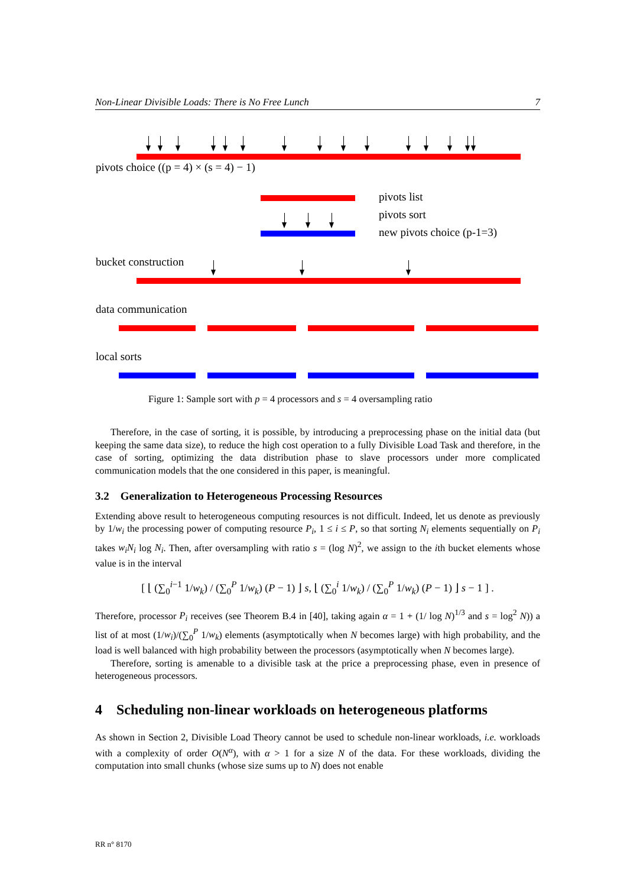Non-Linear Divisible Loads: There is No Free Lunch 7
pivots choice ((p = 4) × (s = 4) − 1)
pivots list
pivots sort
new pivots choice (p-1=3)
bucket construction
data communication
local sorts
Figure 1: Sample sort with p = 4 processors and s = 4 oversampling ratio
Therefore, in the case of sorting, it is possible, by introducing a preprocessing phase on the initial data (but keeping the same data size), to reduce the high cost operation to a fully Divisible Load Task and therefore, in the case of sorting, optimizing the data distribution phase to slave processors under more complicated communication models that the one considered in this paper, is meaningful.
3.2 Generalization to Heterogeneous Processing Resources
Extending above result to heterogeneous computing resources is not difficult. Indeed, let us denote as previously by 1/w<sub>i</sub> the processing power of computing resource P<sub>i</sub>, 1 ≤ i ≤ P, so that sorting N<sub>i</sub> elements sequentially on P<sub>i</sub> takes w<sub>i</sub>N<sub>i</sub> log N<sub>i</sub>. Then, after oversampling with ratio s = (log N)<sup>2</sup>, we assign to the ith bucket elements whose value is in the interval
[ ⌊ (∑<sub>0</sub><sup>i−1</sup> 1/w<sub>k</sub>) / (∑<sub>0</sub><sup>P</sup> 1/w<sub>k</sub>) (P − 1) ⌋ s, ⌊ (∑<sub>0</sub><sup>i</sup> 1/w<sub>k</sub>) / (∑<sub>0</sub><sup>P</sup> 1/w<sub>k</sub>) (P − 1) ⌋ s − 1 ] .
Therefore, processor P<sub>i</sub> receives (see Theorem B.4 in [40], taking again α = 1 + (1/ log N)<sup>1/3</sup> and s = log<sup>2</sup> N)) a list of at most (1/w<sub>i</sub>)/(∑<sub>0</sub><sup>P</sup> 1/w<sub>k</sub>) elements (asymptotically when N becomes large) with high probability, and the load is well balanced with high probability between the processors (asymptotically when N becomes large).
Therefore, sorting is amenable to a divisible task at the price a preprocessing phase, even in presence of heterogeneous processors.
4 Scheduling non-linear workloads on heterogeneous platforms
As shown in Section 2, Divisible Load Theory cannot be used to schedule non-linear workloads, i.e. workloads with a complexity of order O(N<sup>α</sup>), with α > 1 for a size N of the data. For these workloads, dividing the computation into small chunks (whose size sums up to N) does not enable
RR n° 8170